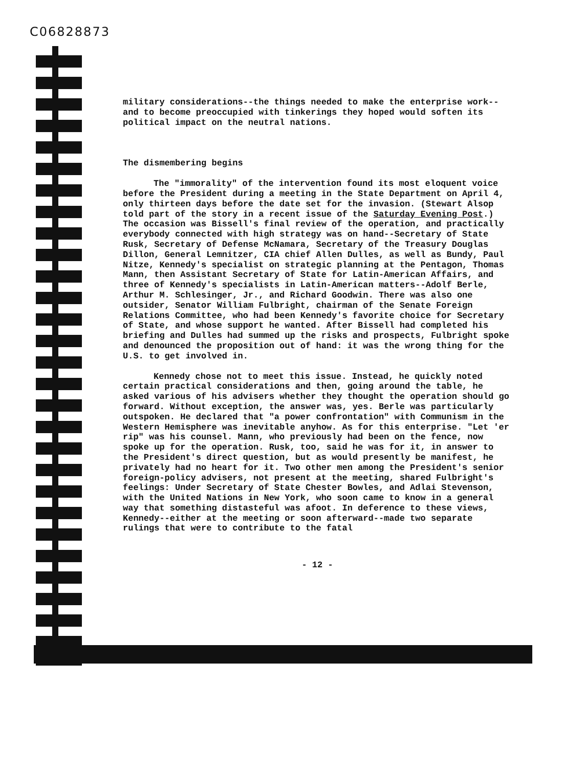C06828873
military considerations--the things needed to make the enterprise work--and to become preoccupied with tinkerings they hoped would soften its political impact on the neutral nations.
The dismembering begins
The "immorality" of the intervention found its most eloquent voice before the President during a meeting in the State Department on April 4, only thirteen days before the date set for the invasion. (Stewart Alsop told part of the story in a recent issue of the Saturday Evening Post.) The occasion was Bissell's final review of the operation, and practically everybody connected with high strategy was on hand--Secretary of State Rusk, Secretary of Defense McNamara, Secretary of the Treasury Douglas Dillon, General Lemnitzer, CIA chief Allen Dulles, as well as Bundy, Paul Nitze, Kennedy's specialist on strategic planning at the Pentagon, Thomas Mann, then Assistant Secretary of State for Latin-American Affairs, and three of Kennedy's specialists in Latin-American matters--Adolf Berle, Arthur M. Schlesinger, Jr., and Richard Goodwin. There was also one outsider, Senator William Fulbright, chairman of the Senate Foreign Relations Committee, who had been Kennedy's favorite choice for Secretary of State, and whose support he wanted. After Bissell had completed his briefing and Dulles had summed up the risks and prospects, Fulbright spoke and denounced the proposition out of hand: it was the wrong thing for the U.S. to get involved in.
Kennedy chose not to meet this issue. Instead, he quickly noted certain practical considerations and then, going around the table, he asked various of his advisers whether they thought the operation should go forward. Without exception, the answer was, yes. Berle was particularly outspoken. He declared that "a power confrontation" with Communism in the Western Hemisphere was inevitable anyhow. As for this enterprise. "Let 'er rip" was his counsel. Mann, who previously had been on the fence, now spoke up for the operation. Rusk, too, said he was for it, in answer to the President's direct question, but as would presently be manifest, he privately had no heart for it. Two other men among the President's senior foreign-policy advisers, not present at the meeting, shared Fulbright's feelings: Under Secretary of State Chester Bowles, and Adlai Stevenson, with the United Nations in New York, who soon came to know in a general way that something distasteful was afoot. In deference to these views, Kennedy--either at the meeting or soon afterward--made two separate rulings that were to contribute to the fatal
- 12 -